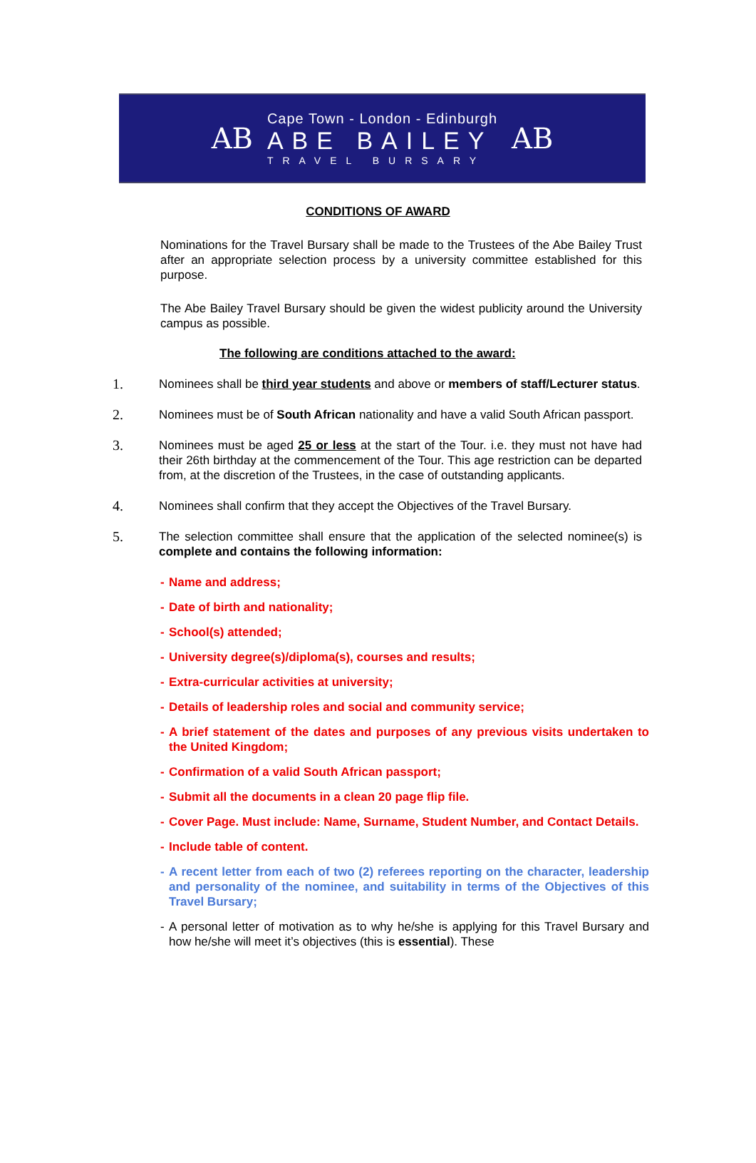AB
Cape Town - London - Edinburgh
ABE BAILEY
TRAVEL BURSARY
AB
CONDITIONS OF AWARD
Nominations for the Travel Bursary shall be made to the Trustees of the Abe Bailey Trust after an appropriate selection process by a university committee established for this purpose.
The Abe Bailey Travel Bursary should be given the widest publicity around the University campus as possible.
The following are conditions attached to the award:
1.
Nominees shall be third year students and above or members of staff/Lecturer status.
2.
Nominees must be of South African nationality and have a valid South African passport.
3.
Nominees must be aged 25 or less at the start of the Tour. i.e. they must not have had their 26th birthday at the commencement of the Tour. This age restriction can be departed from, at the discretion of the Trustees, in the case of outstanding applicants.
4.
Nominees shall confirm that they accept the Objectives of the Travel Bursary.
5.
The selection committee shall ensure that the application of the selected nominee(s) is complete and contains the following information:
- Name and address;
- Date of birth and nationality;
- School(s) attended;
- University degree(s)/diploma(s), courses and results;
- Extra-curricular activities at university;
- Details of leadership roles and social and community service;
- A brief statement of the dates and purposes of any previous visits undertaken to the United Kingdom;
- Confirmation of a valid South African passport;
- Submit all the documents in a clean 20 page flip file.
- Cover Page. Must include: Name, Surname, Student Number, and Contact Details.
- Include table of content.
- A recent letter from each of two (2) referees reporting on the character, leadership and personality of the nominee, and suitability in terms of the Objectives of this Travel Bursary;
- A personal letter of motivation as to why he/she is applying for this Travel Bursary and how he/she will meet it’s objectives (this is essential). These